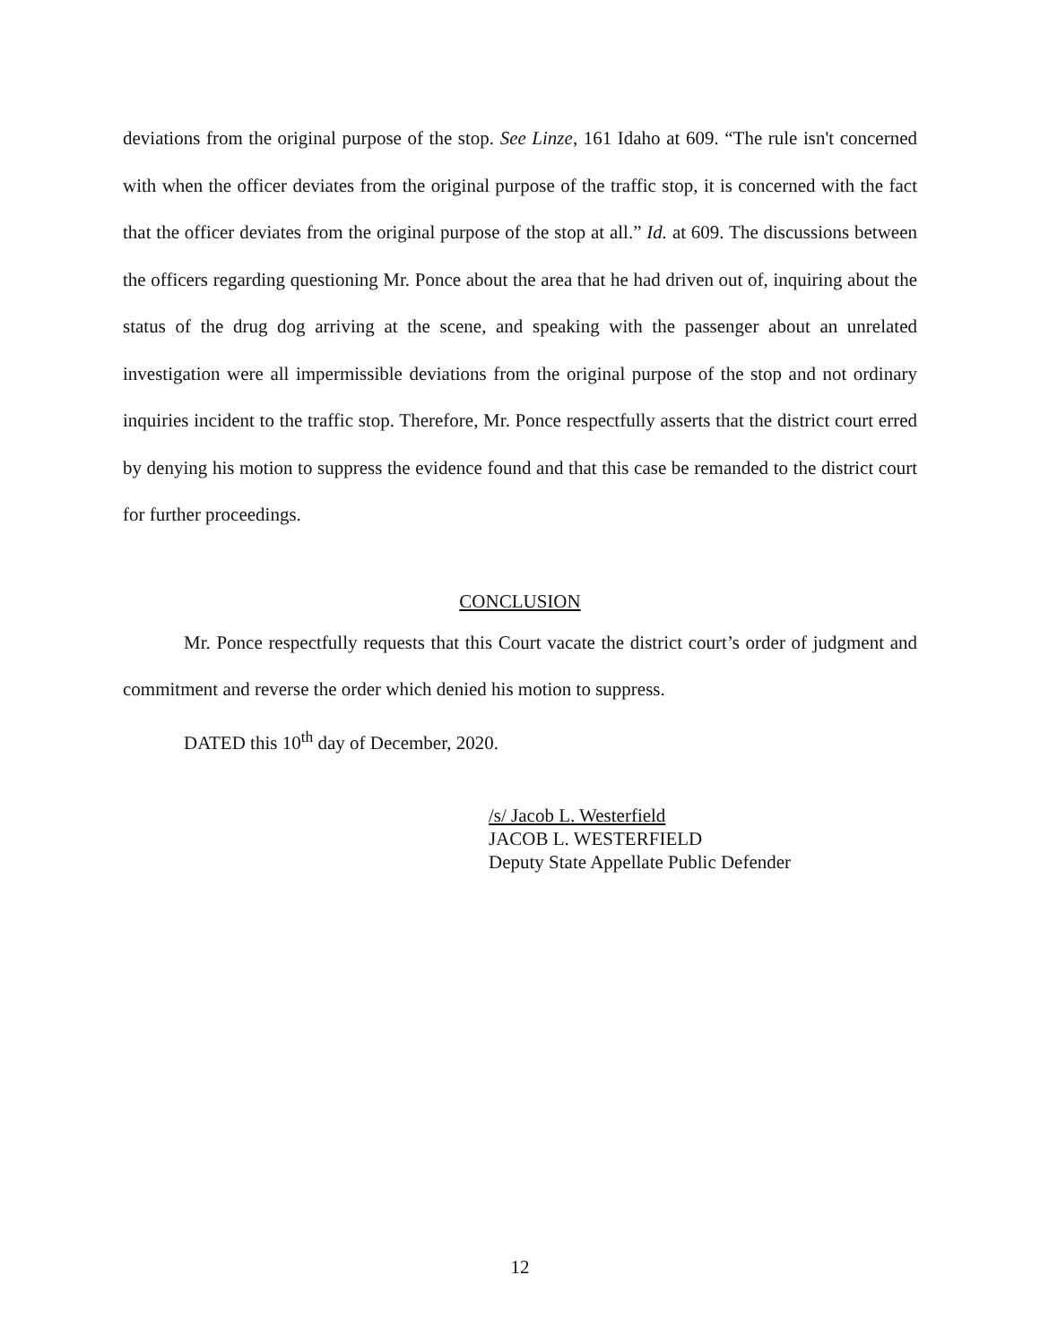deviations from the original purpose of the stop. See Linze, 161 Idaho at 609. “The rule isn't concerned with when the officer deviates from the original purpose of the traffic stop, it is concerned with the fact that the officer deviates from the original purpose of the stop at all.” Id. at 609. The discussions between the officers regarding questioning Mr. Ponce about the area that he had driven out of, inquiring about the status of the drug dog arriving at the scene, and speaking with the passenger about an unrelated investigation were all impermissible deviations from the original purpose of the stop and not ordinary inquiries incident to the traffic stop. Therefore, Mr. Ponce respectfully asserts that the district court erred by denying his motion to suppress the evidence found and that this case be remanded to the district court for further proceedings.
CONCLUSION
Mr. Ponce respectfully requests that this Court vacate the district court’s order of judgment and commitment and reverse the order which denied his motion to suppress.
DATED this 10<sup>th</sup> day of December, 2020.
/s/ Jacob L. Westerfield
JACOB L. WESTERFIELD
Deputy State Appellate Public Defender
12